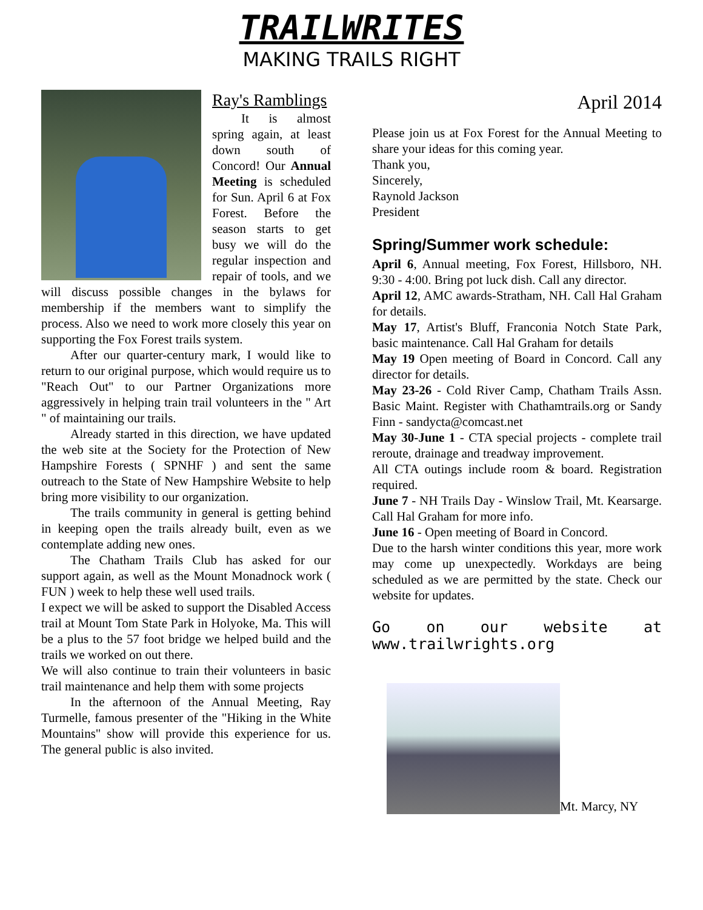TRAILWRITES
MAKING TRAILS RIGHT
Ray's Ramblings
It is almost spring again, at least down south of Concord! Our Annual Meeting is scheduled for Sun. April 6 at Fox Forest. Before the season starts to get busy we will do the regular inspection and repair of tools, and we will discuss possible changes in the bylaws for membership if the members want to simplify the process. Also we need to work more closely this year on supporting the Fox Forest trails system.
After our quarter-century mark, I would like to return to our original purpose, which would require us to "Reach Out" to our Partner Organizations more aggressively in helping train trail volunteers in the " Art " of maintaining our trails.
Already started in this direction, we have updated the web site at the Society for the Protection of New Hampshire Forests ( SPNHF ) and sent the same outreach to the State of New Hampshire Website to help bring more visibility to our organization.
The trails community in general is getting behind in keeping open the trails already built, even as we contemplate adding new ones.
The Chatham Trails Club has asked for our support again, as well as the Mount Monadnock work ( FUN ) week to help these well used trails.
I expect we will be asked to support the Disabled Access trail at Mount Tom State Park in Holyoke, Ma. This will be a plus to the 57 foot bridge we helped build and the trails we worked on out there.
We will also continue to train their volunteers in basic trail maintenance and help them with some projects
In the afternoon of the Annual Meeting, Ray Turmelle, famous presenter of the "Hiking in the White Mountains" show will provide this experience for us. The general public is also invited.
April 2014
Please join us at Fox Forest for the Annual Meeting to share your ideas for this coming year.
Thank you,
Sincerely,
Raynold Jackson
President
Spring/Summer work schedule:
April 6, Annual meeting, Fox Forest, Hillsboro, NH. 9:30 - 4:00. Bring pot luck dish. Call any director.
April 12, AMC awards-Stratham, NH. Call Hal Graham for details.
May 17, Artist's Bluff, Franconia Notch State Park, basic maintenance. Call Hal Graham for details
May 19 Open meeting of Board in Concord. Call any director for details.
May 23-26 - Cold River Camp, Chatham Trails Assn. Basic Maint. Register with Chathamtrails.org or Sandy Finn - sandycta@comcast.net
May 30-June 1 - CTA special projects - complete trail reroute, drainage and treadway improvement.
All CTA outings include room & board. Registration required.
June 7 - NH Trails Day - Winslow Trail, Mt. Kearsarge. Call Hal Graham for more info.
June 16 - Open meeting of Board in Concord.
Due to the harsh winter conditions this year, more work may come up unexpectedly. Workdays are being scheduled as we are permitted by the state. Check our website for updates.
Go on our website at www.trailwrights.org
Mt. Marcy, NY